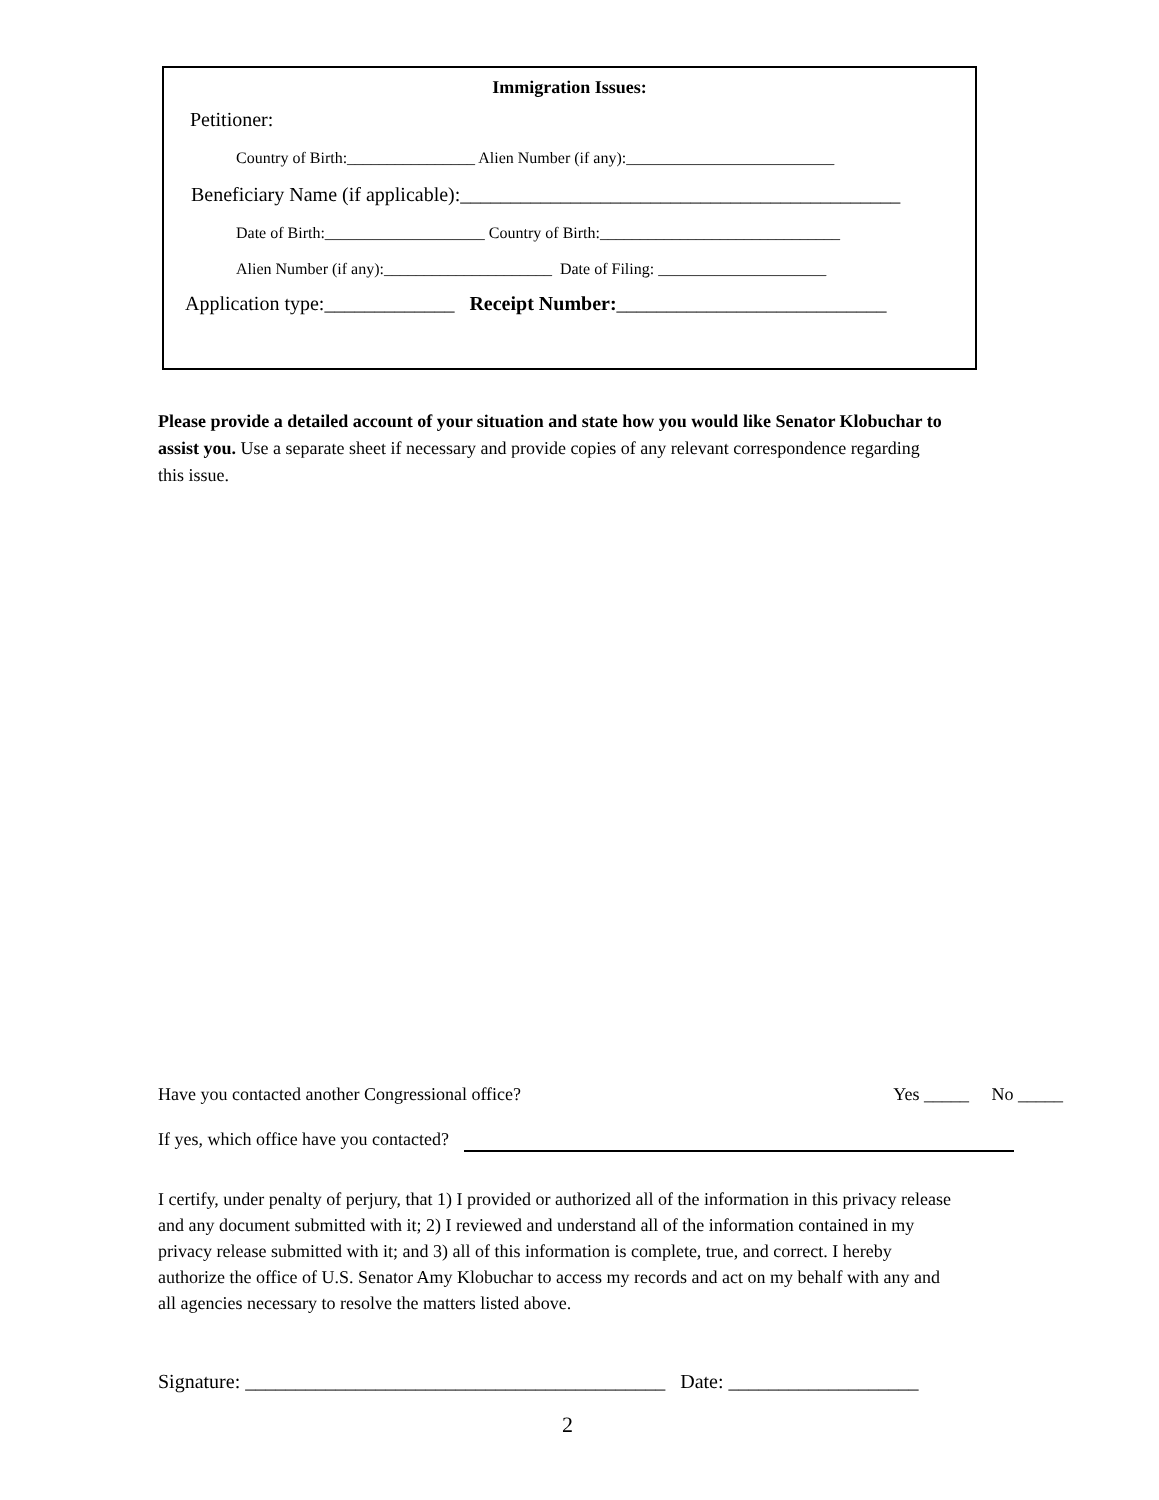Immigration Issues:
Petitioner:
Country of Birth:________________ Alien Number (if any):__________________________
Beneficiary Name (if applicable):____________________________________________
Date of Birth:____________________ Country of Birth:______________________________
Alien Number (if any):_____________________ Date of Filing: _____________________
Application type:_____________ Receipt Number:___________________________
Please provide a detailed account of your situation and state how you would like Senator Klobuchar to assist you. Use a separate sheet if necessary and provide copies of any relevant correspondence regarding this issue.
Have you contacted another Congressional office? Yes _____ No _____
If yes, which office have you contacted?
I certify, under penalty of perjury, that 1) I provided or authorized all of the information in this privacy release and any document submitted with it; 2) I reviewed and understand all of the information contained in my privacy release submitted with it; and 3) all of this information is complete, true, and correct. I hereby authorize the office of U.S. Senator Amy Klobuchar to access my records and act on my behalf with any and all agencies necessary to resolve the matters listed above.
Signature: __________________________________________ Date: ___________________
2